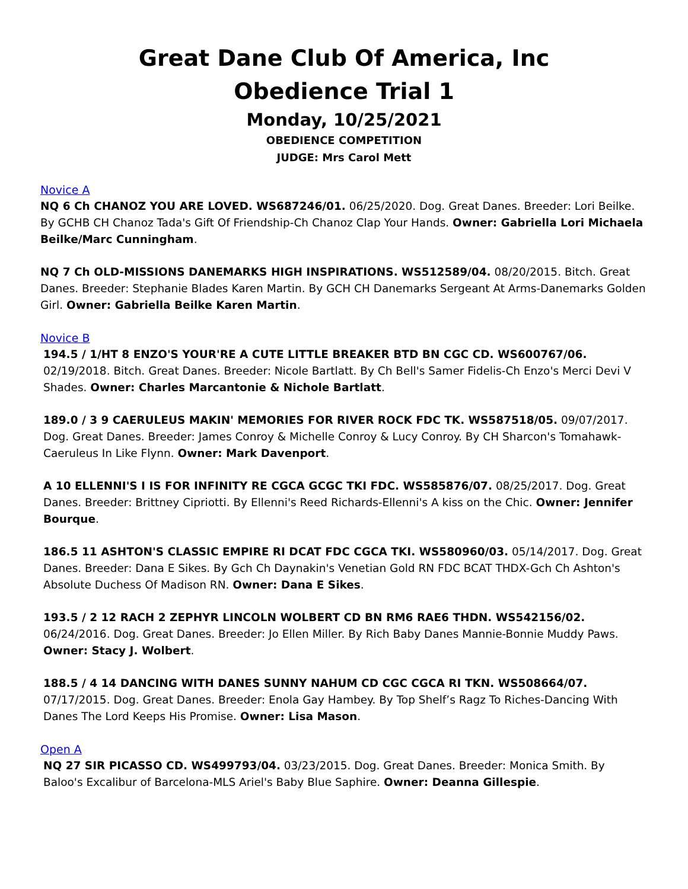Great Dane Club Of America, Inc
Obedience Trial 1
Monday, 10/25/2021
OBEDIENCE COMPETITION
JUDGE: Mrs Carol Mett
Novice A
NQ 6 Ch CHANOZ YOU ARE LOVED. WS687246/01. 06/25/2020. Dog. Great Danes. Breeder: Lori Beilke. By GCHB CH Chanoz Tada's Gift Of Friendship-Ch Chanoz Clap Your Hands. Owner: Gabriella Lori Michaela Beilke/Marc Cunningham.
NQ 7 Ch OLD-MISSIONS DANEMARKS HIGH INSPIRATIONS. WS512589/04. 08/20/2015. Bitch. Great Danes. Breeder: Stephanie Blades Karen Martin. By GCH CH Danemarks Sergeant At Arms-Danemarks Golden Girl. Owner: Gabriella Beilke Karen Martin.
Novice B
194.5 / 1/HT 8 ENZO'S YOUR'RE A CUTE LITTLE BREAKER BTD BN CGC CD. WS600767/06. 02/19/2018. Bitch. Great Danes. Breeder: Nicole Bartlatt. By Ch Bell's Samer Fidelis-Ch Enzo's Merci Devi V Shades. Owner: Charles Marcantonie & Nichole Bartlatt.
189.0 / 3 9 CAERULEUS MAKIN' MEMORIES FOR RIVER ROCK FDC TK. WS587518/05. 09/07/2017. Dog. Great Danes. Breeder: James Conroy & Michelle Conroy & Lucy Conroy. By CH Sharcon's Tomahawk-Caeruleus In Like Flynn. Owner: Mark Davenport.
A 10 ELLENNI'S I IS FOR INFINITY RE CGCA GCGC TKI FDC. WS585876/07. 08/25/2017. Dog. Great Danes. Breeder: Brittney Cipriotti. By Ellenni's Reed Richards-Ellenni's A kiss on the Chic. Owner: Jennifer Bourque.
186.5 11 ASHTON'S CLASSIC EMPIRE RI DCAT FDC CGCA TKI. WS580960/03. 05/14/2017. Dog. Great Danes. Breeder: Dana E Sikes. By Gch Ch Daynakin's Venetian Gold RN FDC BCAT THDX-Gch Ch Ashton's Absolute Duchess Of Madison RN. Owner: Dana E Sikes.
193.5 / 2 12 RACH 2 ZEPHYR LINCOLN WOLBERT CD BN RM6 RAE6 THDN. WS542156/02. 06/24/2016. Dog. Great Danes. Breeder: Jo Ellen Miller. By Rich Baby Danes Mannie-Bonnie Muddy Paws. Owner: Stacy J. Wolbert.
188.5 / 4 14 DANCING WITH DANES SUNNY NAHUM CD CGC CGCA RI TKN. WS508664/07. 07/17/2015. Dog. Great Danes. Breeder: Enola Gay Hambey. By Top Shelf’s Ragz To Riches-Dancing With Danes The Lord Keeps His Promise. Owner: Lisa Mason.
Open A
NQ 27 SIR PICASSO CD. WS499793/04. 03/23/2015. Dog. Great Danes. Breeder: Monica Smith. By Baloo's Excalibur of Barcelona-MLS Ariel's Baby Blue Saphire. Owner: Deanna Gillespie.